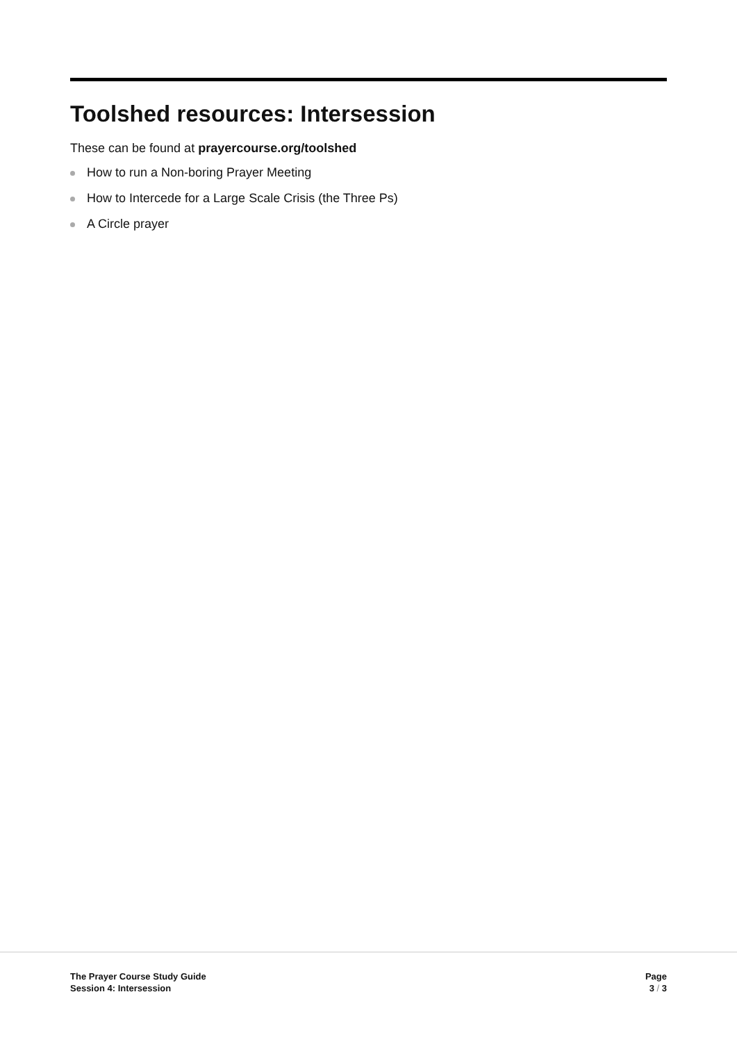Toolshed resources: Intersession
These can be found at prayercourse.org/toolshed
How to run a Non-boring Prayer Meeting
How to Intercede for a Large Scale Crisis (the Three Ps)
A Circle prayer
The Prayer Course Study Guide
Session 4: Intersession
Page
3 / 3